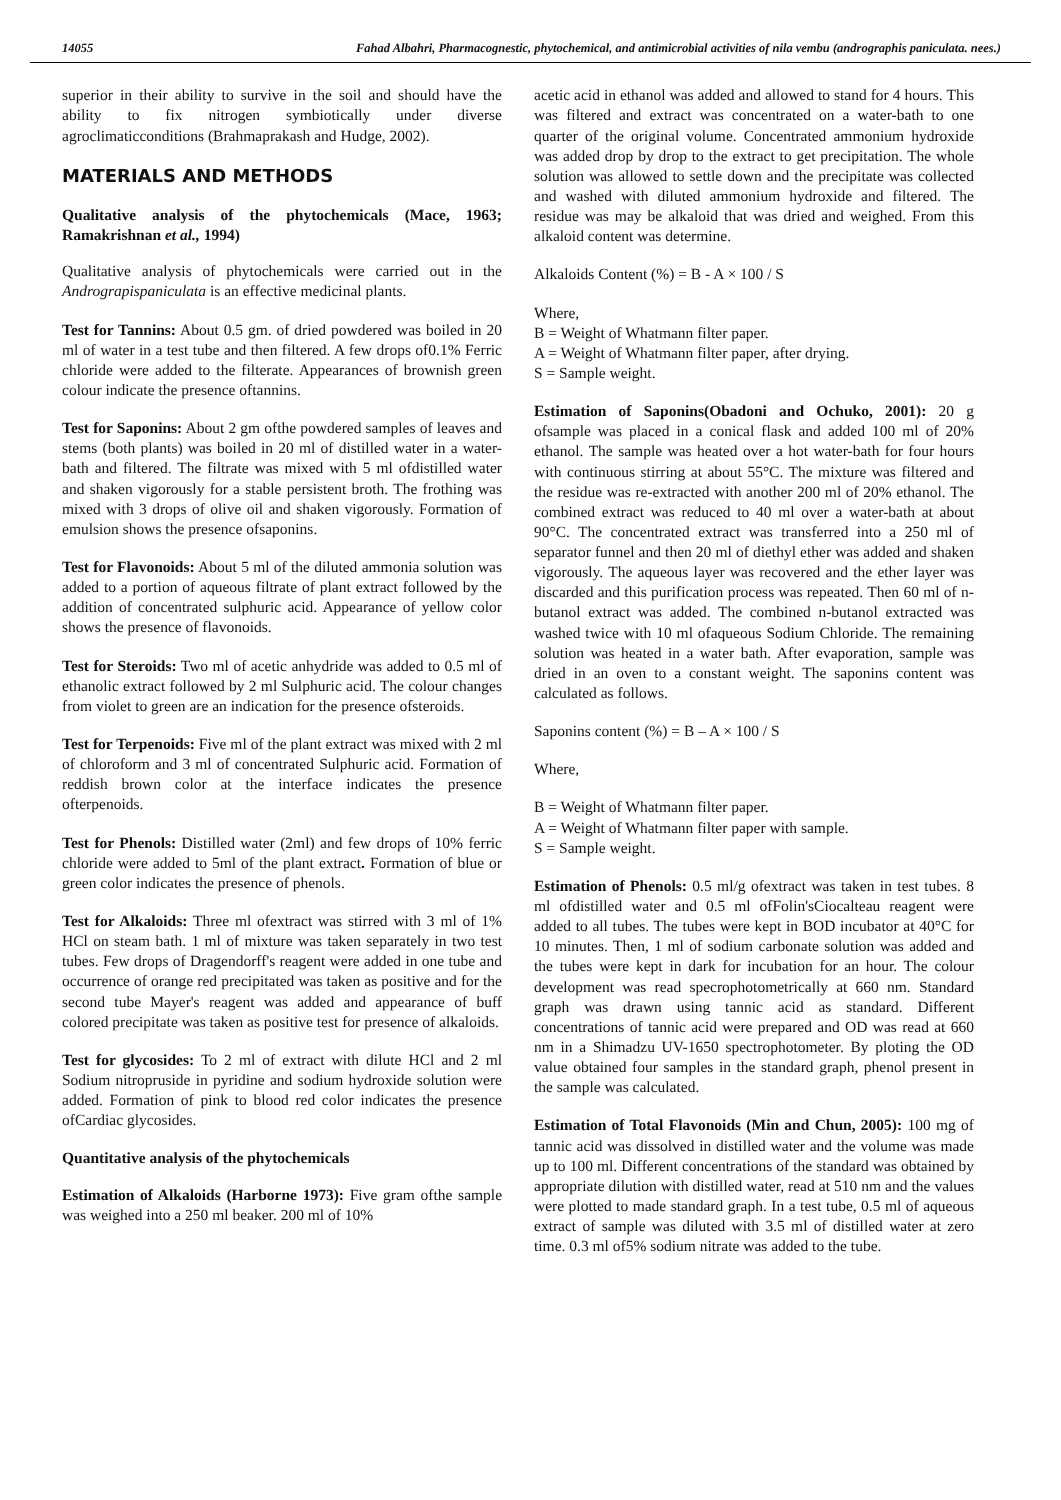14055 Fahad Albahri, Pharmacognestic, phytochemical, and antimicrobial activities of nila vembu (andrographis paniculata. nees.)
superior in their ability to survive in the soil and should have the ability to fix nitrogen symbiotically under diverse agroclimaticconditions (Brahmaprakash and Hudge, 2002).
MATERIALS AND METHODS
Qualitative analysis of the phytochemicals (Mace, 1963; Ramakrishnan et al., 1994)
Qualitative analysis of phytochemicals were carried out in the Andrograpispaniculata is an effective medicinal plants.
Test for Tannins: About 0.5 gm. of dried powdered was boiled in 20 ml of water in a test tube and then filtered. A few drops of0.1% Ferric chloride were added to the filterate. Appearances of brownish green colour indicate the presence oftannins.
Test for Saponins: About 2 gm ofthe powdered samples of leaves and stems (both plants) was boiled in 20 ml of distilled water in a water-bath and filtered. The filtrate was mixed with 5 ml ofdistilled water and shaken vigorously for a stable persistent broth. The frothing was mixed with 3 drops of olive oil and shaken vigorously. Formation of emulsion shows the presence ofsaponins.
Test for Flavonoids: About 5 ml of the diluted ammonia solution was added to a portion of aqueous filtrate of plant extract followed by the addition of concentrated sulphuric acid. Appearance of yellow color shows the presence of flavonoids.
Test for Steroids: Two ml of acetic anhydride was added to 0.5 ml of ethanolic extract followed by 2 ml Sulphuric acid. The colour changes from violet to green are an indication for the presence ofsteroids.
Test for Terpenoids: Five ml of the plant extract was mixed with 2 ml of chloroform and 3 ml of concentrated Sulphuric acid. Formation of reddish brown color at the interface indicates the presence ofterpenoids.
Test for Phenols: Distilled water (2ml) and few drops of 10% ferric chloride were added to 5ml of the plant extract. Formation of blue or green color indicates the presence of phenols.
Test for Alkaloids: Three ml ofextract was stirred with 3 ml of 1% HCl on steam bath. 1 ml of mixture was taken separately in two test tubes. Few drops of Dragendorff's reagent were added in one tube and occurrence of orange red precipitated was taken as positive and for the second tube Mayer's reagent was added and appearance of buff colored precipitate was taken as positive test for presence of alkaloids.
Test for glycosides: To 2 ml of extract with dilute HCl and 2 ml Sodium nitropruside in pyridine and sodium hydroxide solution were added. Formation of pink to blood red color indicates the presence ofCardiac glycosides.
Quantitative analysis of the phytochemicals
Estimation of Alkaloids (Harborne 1973): Five gram ofthe sample was weighed into a 250 ml beaker. 200 ml of 10%
acetic acid in ethanol was added and allowed to stand for 4 hours. This was filtered and extract was concentrated on a water-bath to one quarter of the original volume. Concentrated ammonium hydroxide was added drop by drop to the extract to get precipitation. The whole solution was allowed to settle down and the precipitate was collected and washed with diluted ammonium hydroxide and filtered. The residue was may be alkaloid that was dried and weighed. From this alkaloid content was determine.
Alkaloids Content (%) = B - A × 100 / S
Where,
B = Weight of Whatmann filter paper.
A = Weight of Whatmann filter paper, after drying.
S = Sample weight.
Estimation of Saponins(Obadoni and Ochuko, 2001): 20 g ofsample was placed in a conical flask and added 100 ml of 20% ethanol. The sample was heated over a hot water-bath for four hours with continuous stirring at about 55°C. The mixture was filtered and the residue was re-extracted with another 200 ml of 20% ethanol. The combined extract was reduced to 40 ml over a water-bath at about 90°C. The concentrated extract was transferred into a 250 ml of separator funnel and then 20 ml of diethyl ether was added and shaken vigorously. The aqueous layer was recovered and the ether layer was discarded and this purification process was repeated. Then 60 ml of n-butanol extract was added. The combined n-butanol extracted was washed twice with 10 ml ofaqueous Sodium Chloride. The remaining solution was heated in a water bath. After evaporation, sample was dried in an oven to a constant weight. The saponins content was calculated as follows.
Saponins content (%) = B – A × 100 / S
Where,
B = Weight of Whatmann filter paper.
A = Weight of Whatmann filter paper with sample.
S = Sample weight.
Estimation of Phenols: 0.5 ml/g ofextract was taken in test tubes. 8 ml ofdistilled water and 0.5 ml ofFolin'sCiocalteau reagent were added to all tubes. The tubes were kept in BOD incubator at 40°C for 10 minutes. Then, 1 ml of sodium carbonate solution was added and the tubes were kept in dark for incubation for an hour. The colour development was read specrophotometrically at 660 nm. Standard graph was drawn using tannic acid as standard. Different concentrations of tannic acid were prepared and OD was read at 660 nm in a Shimadzu UV-1650 spectrophotometer. By ploting the OD value obtained four samples in the standard graph, phenol present in the sample was calculated.
Estimation of Total Flavonoids (Min and Chun, 2005): 100 mg of tannic acid was dissolved in distilled water and the volume was made up to 100 ml. Different concentrations of the standard was obtained by appropriate dilution with distilled water, read at 510 nm and the values were plotted to made standard graph. In a test tube, 0.5 ml of aqueous extract of sample was diluted with 3.5 ml of distilled water at zero time. 0.3 ml of5% sodium nitrate was added to the tube.